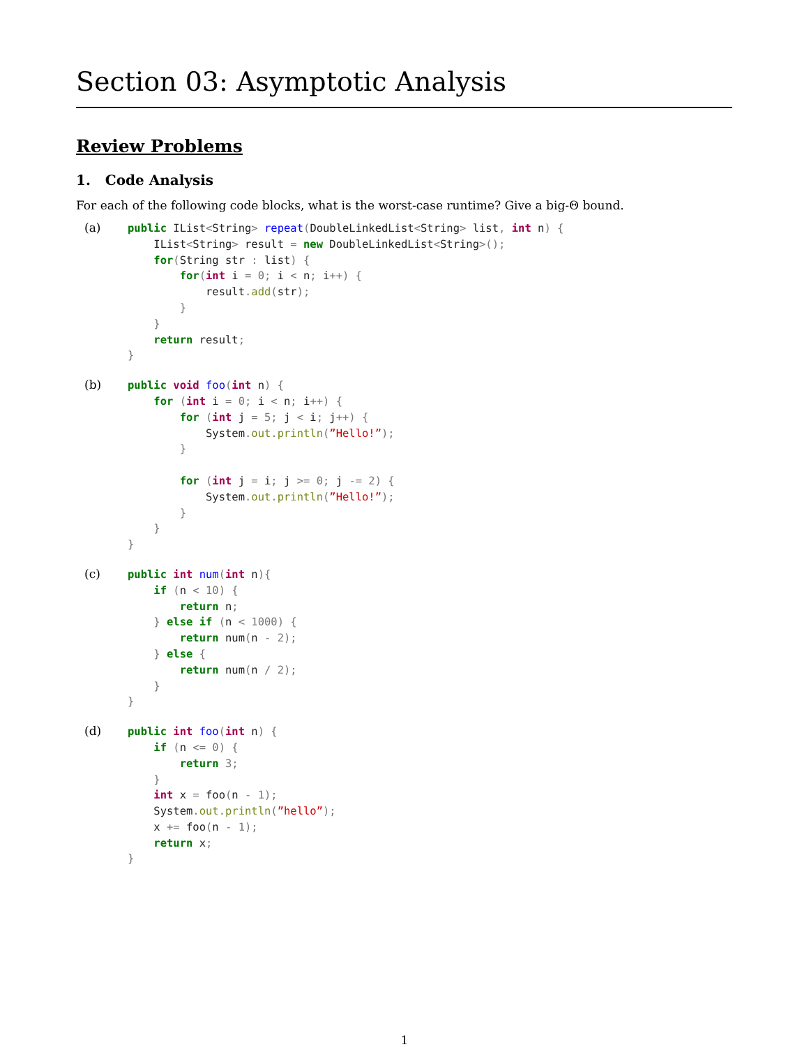Section 03: Asymptotic Analysis
Review Problems
1. Code Analysis
For each of the following code blocks, what is the worst-case runtime? Give a big-Θ bound.
(a)
public IList<String> repeat(DoubleLinkedList<String> list, int n) {
    IList<String> result = new DoubleLinkedList<String>();
    for(String str : list) {
        for(int i = 0; i < n; i++) {
            result. add(str);
        }
    }
    return result;
}
(b)
public void foo(int n) {
    for (int i = 0; i < n; i++) {
        for (int j = 5; j < i; j++) {
            System. out. println(”Hello!”);
        }

        for (int j = i; j >= 0; j -= 2) {
            System. out. println(”Hello!”);
        }
    }
}
(c)
public int num(int n){
    if (n < 10) {
        return n;
    } else if (n < 1000) {
        return num(n - 2);
    } else {
        return num(n / 2);
    }
}
(d)
public int foo(int n) {
    if (n <= 0) {
        return 3;
    }
    int x = foo(n - 1);
    System. out. println(”hello”);
    x += foo(n - 1);
    return x;
}
1